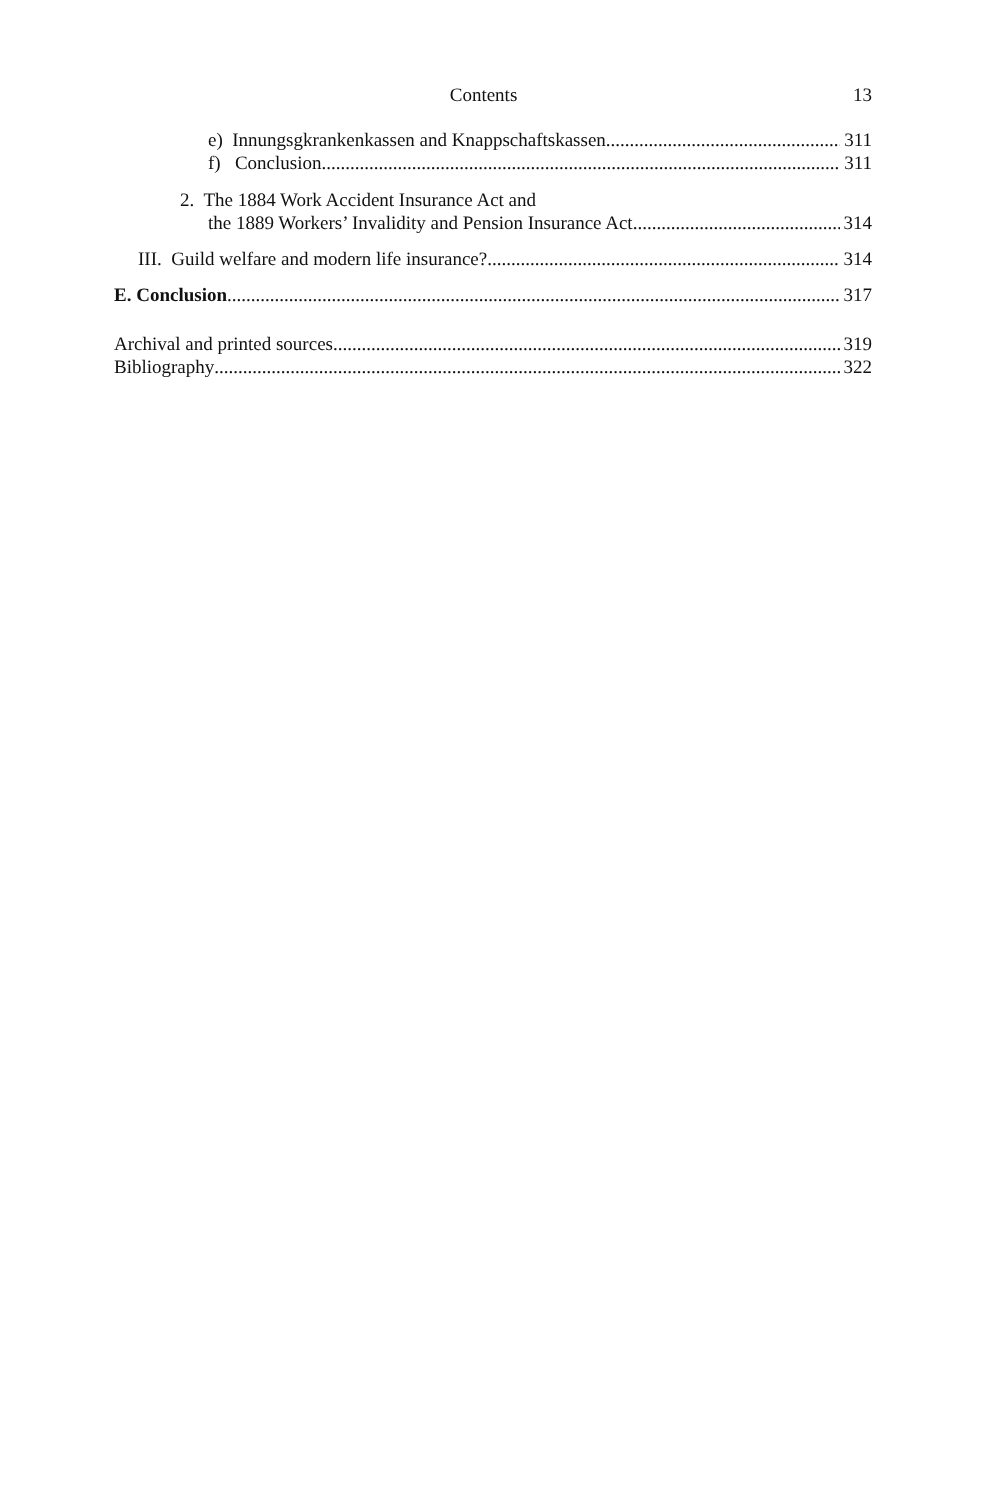Contents 13
e) Innungsgkrankenkassen and Knappschaftskassen 311
f) Conclusion 311
2. The 1884 Work Accident Insurance Act and
the 1889 Workers’ Invalidity and Pension Insurance Act 314
III. Guild welfare and modern life insurance? 314
E. Conclusion 317
Archival and printed sources 319
Bibliography 322